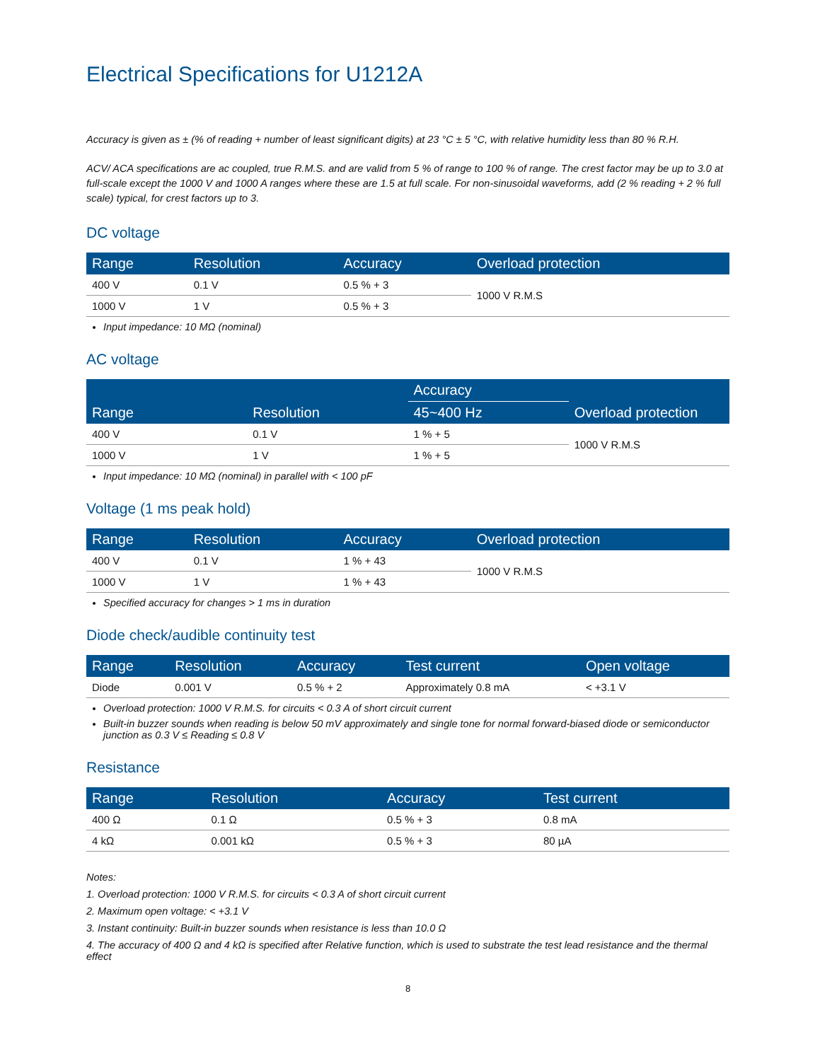Electrical Specifications for U1212A
Accuracy is given as ± (% of reading + number of least significant digits) at 23 °C ± 5 °C, with relative humidity less than 80 % R.H.
ACV/ ACA specifications are ac coupled, true R.M.S. and are valid from 5 % of range to 100 % of range. The crest factor may be up to 3.0 at full-scale except the 1000 V and 1000 A ranges where these are 1.5 at full scale. For non-sinusoidal waveforms, add (2 % reading + 2 % full scale) typical, for crest factors up to 3.
DC voltage
| Range | Resolution | Accuracy | Overload protection |
| --- | --- | --- | --- |
| 400 V | 0.1 V | 0.5 % + 3 | 1000 V R.M.S |
| 1000 V | 1 V | 0.5 % + 3 | |
Input impedance: 10 MΩ (nominal)
AC voltage
| Range | Resolution | Accuracy | Overload protection |
| --- | --- | --- | --- |
| | | 45~400 Hz | |
| 400 V | 0.1 V | 1 % + 5 | 1000 V R.M.S |
| 1000 V | 1 V | 1 % + 5 | |
Input impedance: 10 MΩ (nominal) in parallel with < 100 pF
Voltage (1 ms peak hold)
| Range | Resolution | Accuracy | Overload protection |
| --- | --- | --- | --- |
| 400 V | 0.1 V | 1 % + 43 | 1000 V R.M.S |
| 1000 V | 1 V | 1 % + 43 | |
Specified accuracy for changes > 1 ms in duration
Diode check/audible continuity test
| Range | Resolution | Accuracy | Test current | Open voltage |
| --- | --- | --- | --- | --- |
| Diode | 0.001 V | 0.5 % + 2 | Approximately 0.8 mA | < +3.1 V |
Overload protection: 1000 V R.M.S. for circuits < 0.3 A of short circuit current
Built-in buzzer sounds when reading is below 50 mV approximately and single tone for normal forward-biased diode or semiconductor junction as 0.3 V ≤ Reading ≤ 0.8 V
Resistance
| Range | Resolution | Accuracy | Test current |
| --- | --- | --- | --- |
| 400 Ω | 0.1 Ω | 0.5 % + 3 | 0.8 mA |
| 4 kΩ | 0.001 kΩ | 0.5 % + 3 | 80 µA |
Notes:
1. Overload protection: 1000 V R.M.S. for circuits < 0.3 A of short circuit current
2. Maximum open voltage: < +3.1 V
3. Instant continuity: Built-in buzzer sounds when resistance is less than 10.0 Ω
4. The accuracy of 400 Ω and 4 kΩ is specified after Relative function, which is used to substrate the test lead resistance and the thermal effect
8